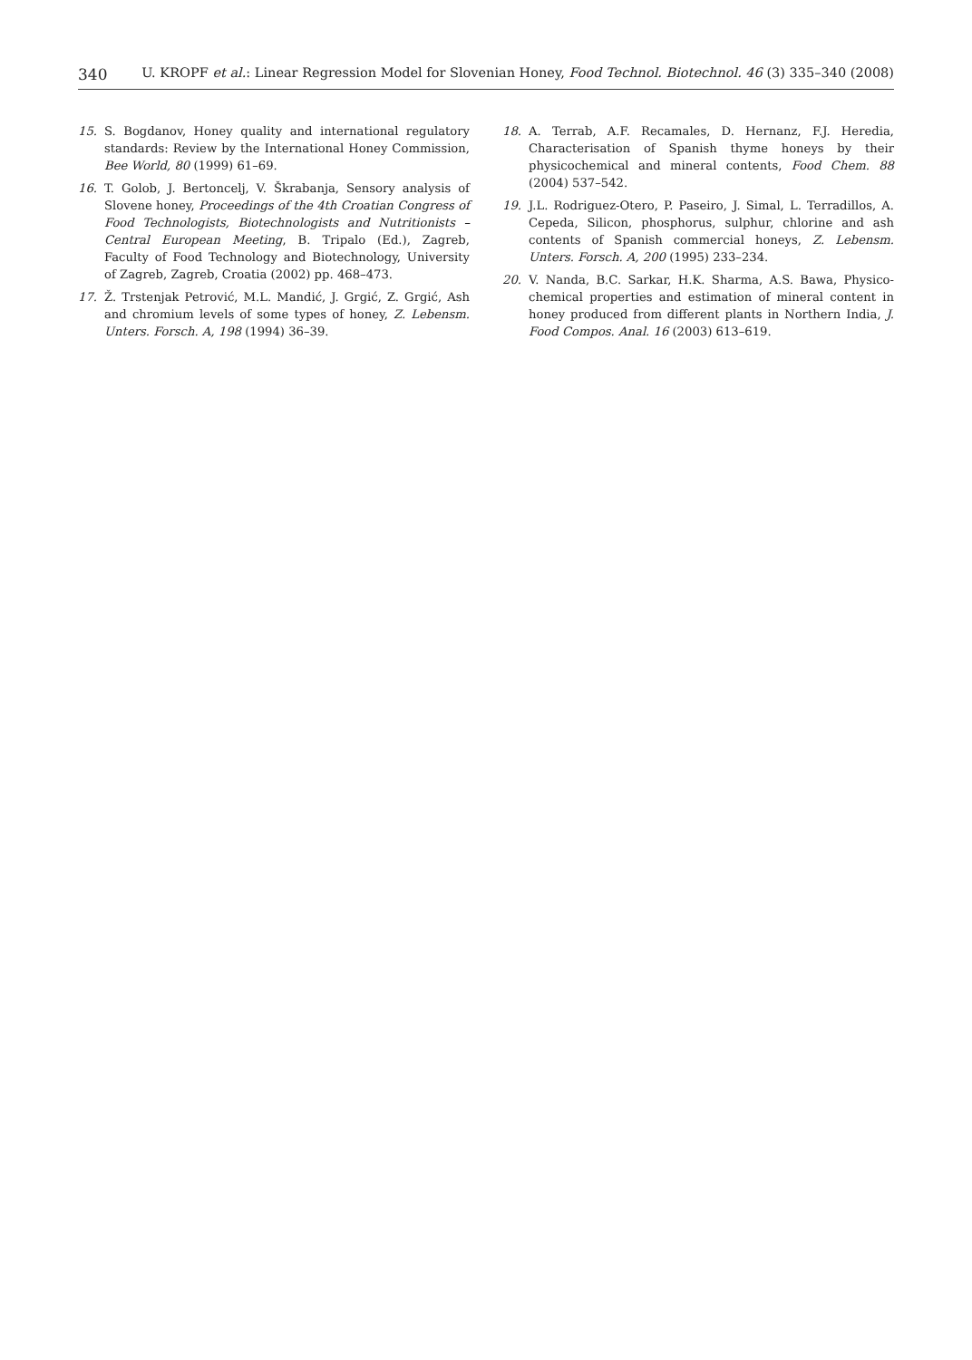340 U. KROPF et al.: Linear Regression Model for Slovenian Honey, Food Technol. Biotechnol. 46 (3) 335–340 (2008)
15. S. Bogdanov, Honey quality and international regulatory standards: Review by the International Honey Commission, Bee World, 80 (1999) 61–69.
16. T. Golob, J. Bertoncelj, V. Škrabanja, Sensory analysis of Slovene honey, Proceedings of the 4th Croatian Congress of Food Technologists, Biotechnologists and Nutritionists – Central European Meeting, B. Tripalo (Ed.), Zagreb, Faculty of Food Technology and Biotechnology, University of Zagreb, Zagreb, Croatia (2002) pp. 468–473.
17. Ž. Trstenjak Petrović, M.L. Mandić, J. Grgić, Z. Grgić, Ash and chromium levels of some types of honey, Z. Lebensm. Unters. Forsch. A, 198 (1994) 36–39.
18. A. Terrab, A.F. Recamales, D. Hernanz, F.J. Heredia, Characterisation of Spanish thyme honeys by their physicochemical and mineral contents, Food Chem. 88 (2004) 537–542.
19. J.L. Rodriguez-Otero, P. Paseiro, J. Simal, L. Terradillos, A. Cepeda, Silicon, phosphorus, sulphur, chlorine and ash contents of Spanish commercial honeys, Z. Lebensm. Unters. Forsch. A, 200 (1995) 233–234.
20. V. Nanda, B.C. Sarkar, H.K. Sharma, A.S. Bawa, Physico-chemical properties and estimation of mineral content in honey produced from different plants in Northern India, J. Food Compos. Anal. 16 (2003) 613–619.